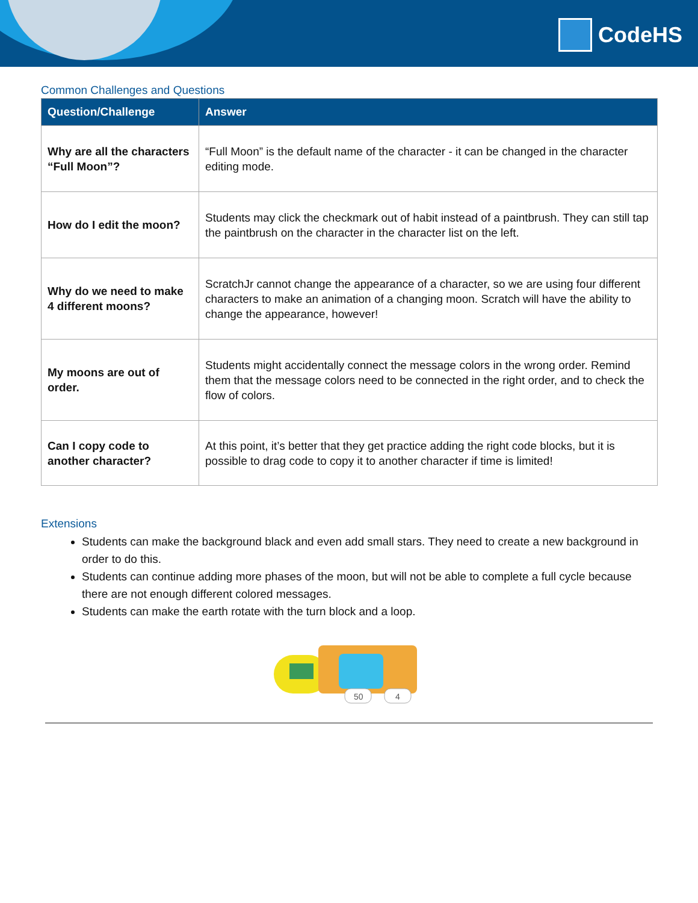CodeHS
Common Challenges and Questions
| Question/Challenge | Answer |
| --- | --- |
| Why are all the characters “Full Moon”? | “Full Moon” is the default name of the character - it can be changed in the character editing mode. |
| How do I edit the moon? | Students may click the checkmark out of habit instead of a paintbrush. They can still tap the paintbrush on the character in the character list on the left. |
| Why do we need to make 4 different moons? | ScratchJr cannot change the appearance of a character, so we are using four different characters to make an animation of a changing moon. Scratch will have the ability to change the appearance, however! |
| My moons are out of order. | Students might accidentally connect the message colors in the wrong order. Remind them that the message colors need to be connected in the right order, and to check the flow of colors. |
| Can I copy code to another character? | At this point, it’s better that they get practice adding the right code blocks, but it is possible to drag code to copy it to another character if time is limited! |
Extensions
Students can make the background black and even add small stars. They need to create a new background in order to do this.
Students can continue adding more phases of the moon, but will not be able to complete a full cycle because there are not enough different colored messages.
Students can make the earth rotate with the turn block and a loop.
50
4